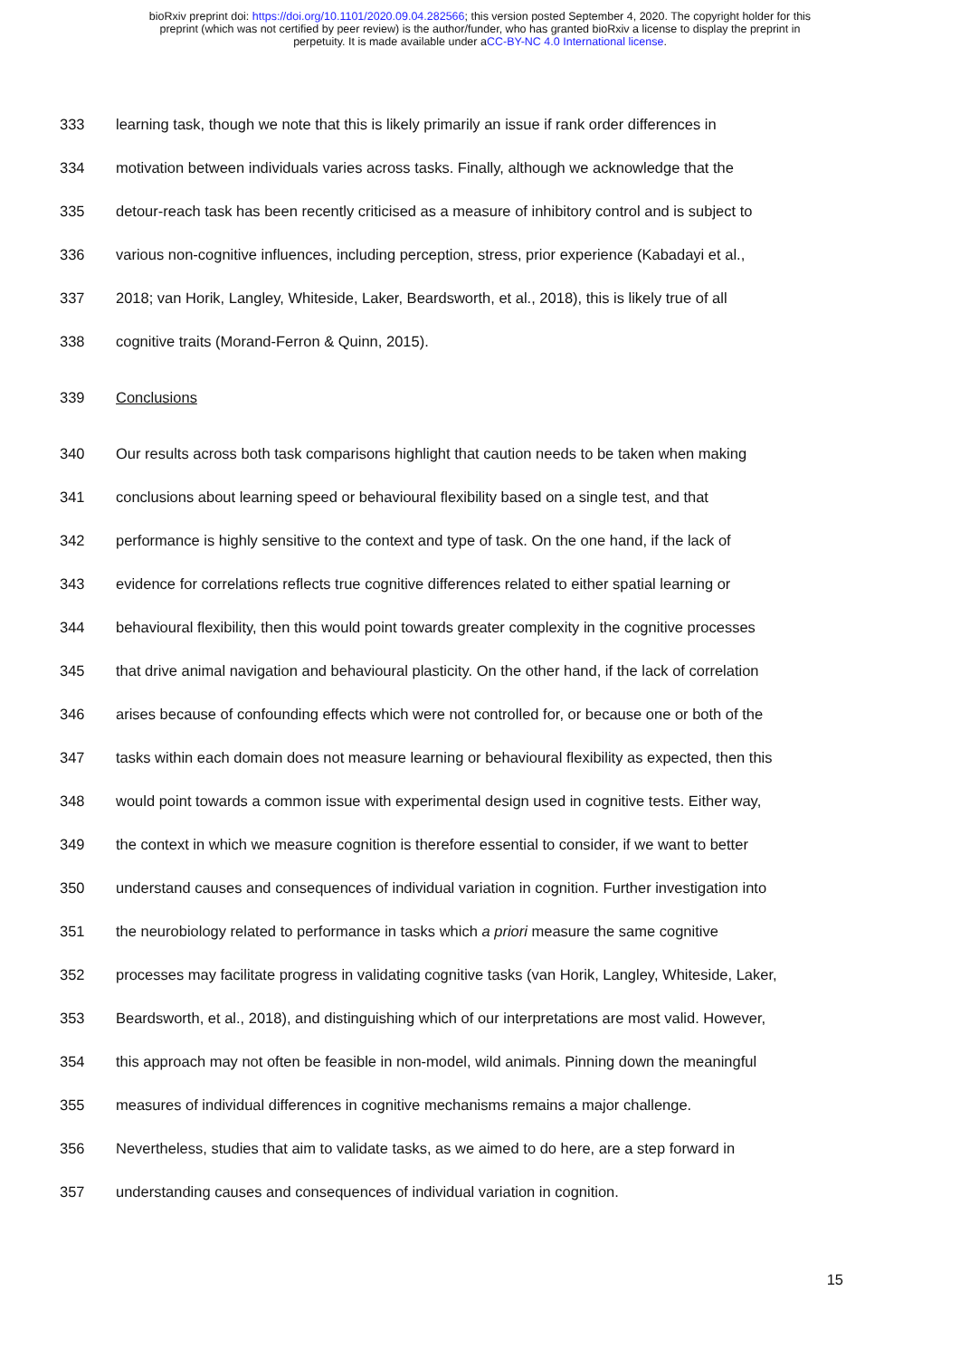bioRxiv preprint doi: https://doi.org/10.1101/2020.09.04.282566; this version posted September 4, 2020. The copyright holder for this
preprint (which was not certified by peer review) is the author/funder, who has granted bioRxiv a license to display the preprint in
perpetuity. It is made available under aCC-BY-NC 4.0 International license.
333 learning task, though we note that this is likely primarily an issue if rank order differences in
334 motivation between individuals varies across tasks. Finally, although we acknowledge that the
335 detour-reach task has been recently criticised as a measure of inhibitory control and is subject to
336 various non-cognitive influences, including perception, stress, prior experience (Kabadayi et al.,
337 2018; van Horik, Langley, Whiteside, Laker, Beardsworth, et al., 2018), this is likely true of all
338 cognitive traits (Morand-Ferron & Quinn, 2015).
339 Conclusions
340 Our results across both task comparisons highlight that caution needs to be taken when making
341 conclusions about learning speed or behavioural flexibility based on a single test, and that
342 performance is highly sensitive to the context and type of task. On the one hand, if the lack of
343 evidence for correlations reflects true cognitive differences related to either spatial learning or
344 behavioural flexibility, then this would point towards greater complexity in the cognitive processes
345 that drive animal navigation and behavioural plasticity. On the other hand, if the lack of correlation
346 arises because of confounding effects which were not controlled for, or because one or both of the
347 tasks within each domain does not measure learning or behavioural flexibility as expected, then this
348 would point towards a common issue with experimental design used in cognitive tests. Either way,
349 the context in which we measure cognition is therefore essential to consider, if we want to better
350 understand causes and consequences of individual variation in cognition. Further investigation into
351 the neurobiology related to performance in tasks which a priori measure the same cognitive
352 processes may facilitate progress in validating cognitive tasks (van Horik, Langley, Whiteside, Laker,
353 Beardsworth, et al., 2018), and distinguishing which of our interpretations are most valid. However,
354 this approach may not often be feasible in non-model, wild animals. Pinning down the meaningful
355 measures of individual differences in cognitive mechanisms remains a major challenge.
356 Nevertheless, studies that aim to validate tasks, as we aimed to do here, are a step forward in
357 understanding causes and consequences of individual variation in cognition.
15